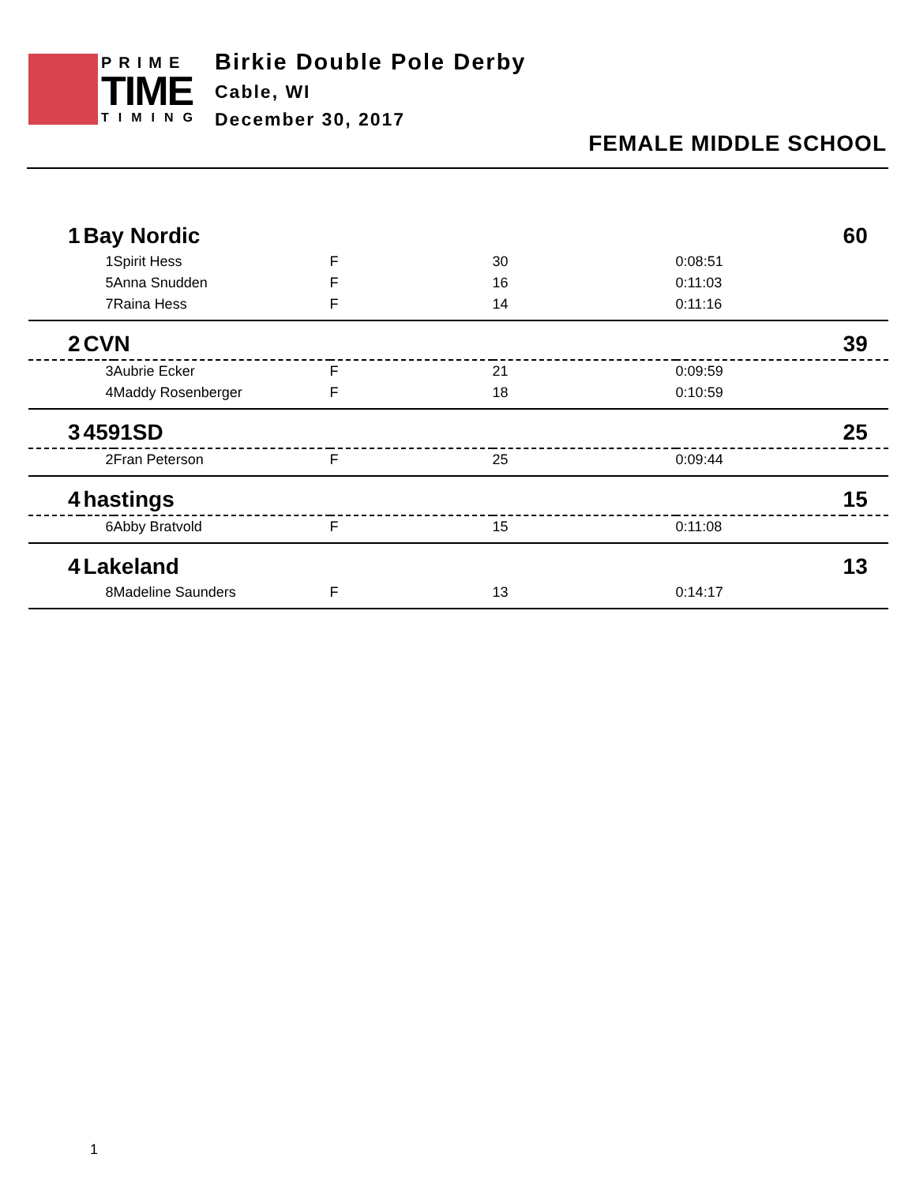PRIME
TIME
TIMING
Birkie Double Pole Derby
Cable, WI
December 30, 2017
FEMALE MIDDLE SCHOOL
| 1 | Bay Nordic | | | | | 60 |
| | 1 | Spirit Hess | F | 30 | 0:08:51 | |
| | 5 | Anna Snudden | F | 16 | 0:11:03 | |
| | 7 | Raina Hess | F | 14 | 0:11:16 | |
| 2 | CVN | | | | | 39 |
| | 3 | Aubrie Ecker | F | 21 | 0:09:59 | |
| | 4 | Maddy Rosenberger | F | 18 | 0:10:59 | |
| 3 | 4591SD | | | | | 25 |
| | 2 | Fran Peterson | F | 25 | 0:09:44 | |
| 4 | hastings | | | | | 15 |
| | 6 | Abby Bratvold | F | 15 | 0:11:08 | |
| 4 | Lakeland | | | | | 13 |
| | 8 | Madeline Saunders | F | 13 | 0:14:17 | |
1